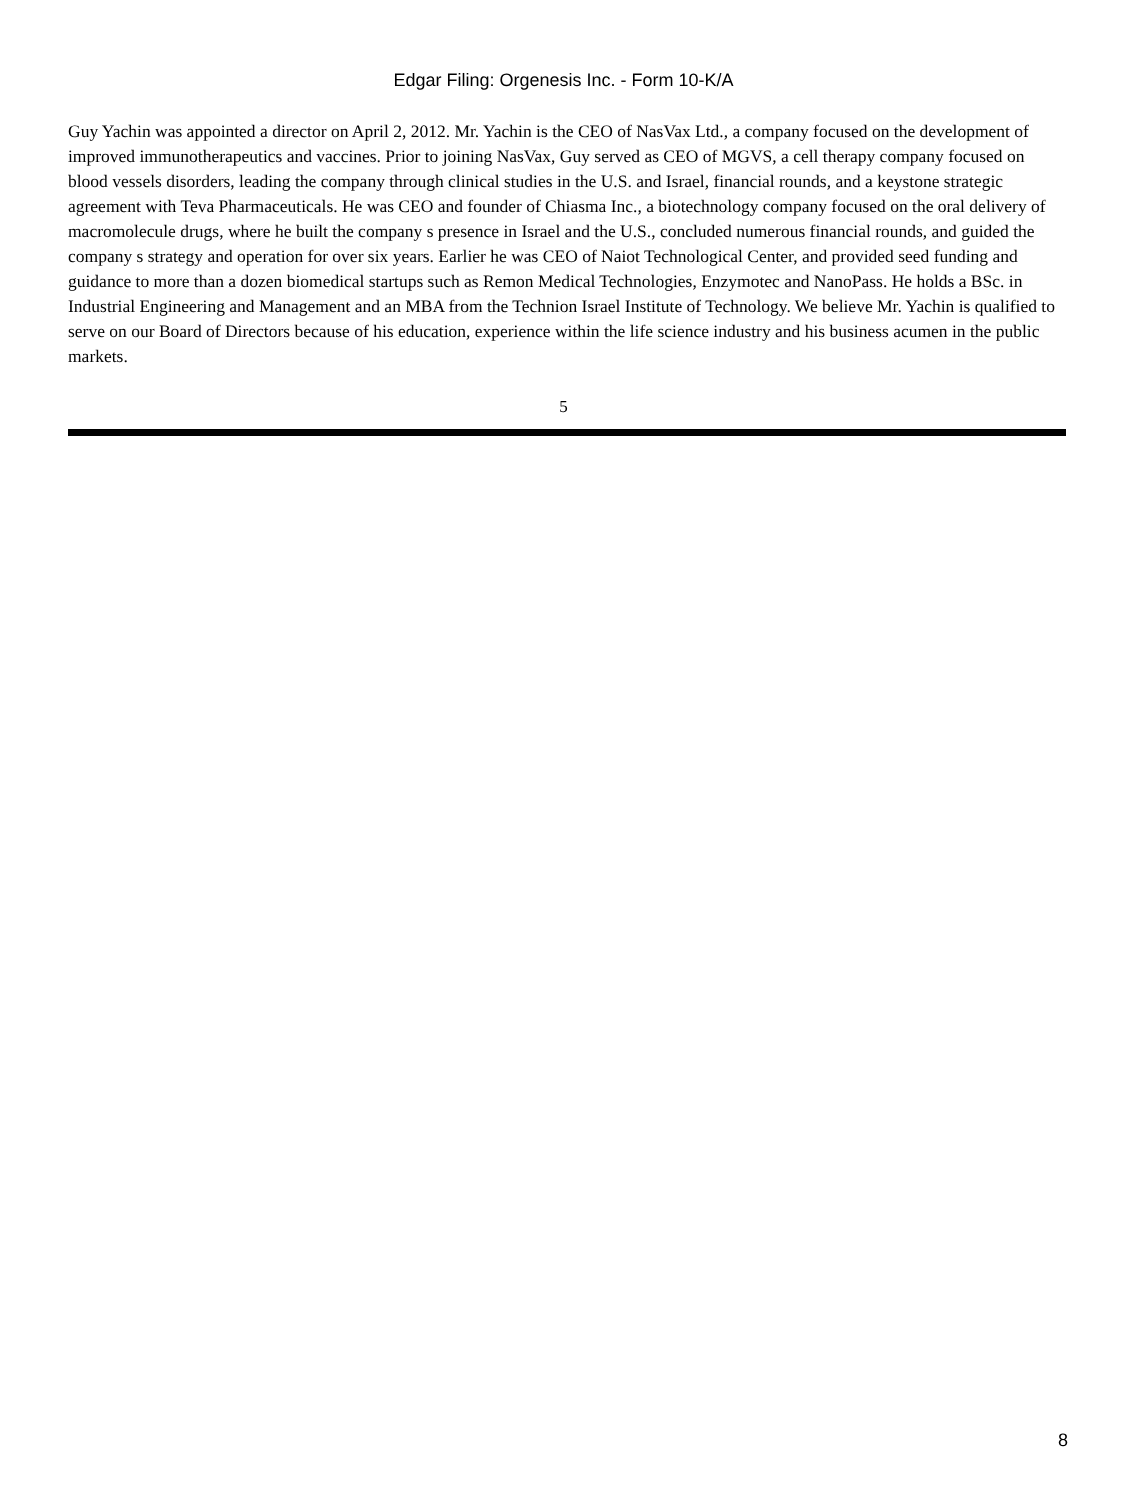Edgar Filing: Orgenesis Inc. - Form 10-K/A
Guy Yachin was appointed a director on April 2, 2012. Mr. Yachin is the CEO of NasVax Ltd., a company focused on the development of improved immunotherapeutics and vaccines. Prior to joining NasVax, Guy served as CEO of MGVS, a cell therapy company focused on blood vessels disorders, leading the company through clinical studies in the U.S. and Israel, financial rounds, and a keystone strategic agreement with Teva Pharmaceuticals. He was CEO and founder of Chiasma Inc., a biotechnology company focused on the oral delivery of macromolecule drugs, where he built the company s presence in Israel and the U.S., concluded numerous financial rounds, and guided the company s strategy and operation for over six years. Earlier he was CEO of Naiot Technological Center, and provided seed funding and guidance to more than a dozen biomedical startups such as Remon Medical Technologies, Enzymotec and NanoPass. He holds a BSc. in Industrial Engineering and Management and an MBA from the Technion Israel Institute of Technology. We believe Mr. Yachin is qualified to serve on our Board of Directors because of his education, experience within the life science industry and his business acumen in the public markets.
5
8